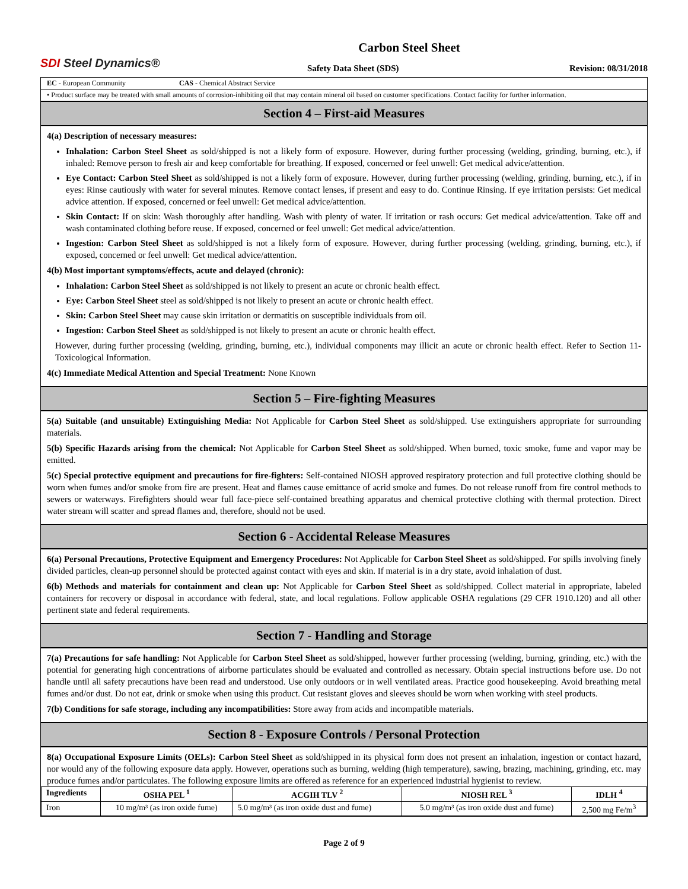SDI Steel Dynamics®
Carbon Steel Sheet
Safety Data Sheet (SDS) Revision: 08/31/2018
EC - European Community CAS - Chemical Abstract Service
• Product surface may be treated with small amounts of corrosion-inhibiting oil that may contain mineral oil based on customer specifications. Contact facility for further information.
Section 4 – First-aid Measures
4(a) Description of necessary measures:
Inhalation: Carbon Steel Sheet as sold/shipped is not a likely form of exposure. However, during further processing (welding, grinding, burning, etc.), if inhaled: Remove person to fresh air and keep comfortable for breathing. If exposed, concerned or feel unwell: Get medical advice/attention.
Eye Contact: Carbon Steel Sheet as sold/shipped is not a likely form of exposure. However, during further processing (welding, grinding, burning, etc.), if in eyes: Rinse cautiously with water for several minutes. Remove contact lenses, if present and easy to do. Continue Rinsing. If eye irritation persists: Get medical advice attention. If exposed, concerned or feel unwell: Get medical advice/attention.
Skin Contact: If on skin: Wash thoroughly after handling. Wash with plenty of water. If irritation or rash occurs: Get medical advice/attention. Take off and wash contaminated clothing before reuse. If exposed, concerned or feel unwell: Get medical advice/attention.
Ingestion: Carbon Steel Sheet as sold/shipped is not a likely form of exposure. However, during further processing (welding, grinding, burning, etc.), if exposed, concerned or feel unwell: Get medical advice/attention.
4(b) Most important symptoms/effects, acute and delayed (chronic):
Inhalation: Carbon Steel Sheet as sold/shipped is not likely to present an acute or chronic health effect.
Eye: Carbon Steel Sheet steel as sold/shipped is not likely to present an acute or chronic health effect.
Skin: Carbon Steel Sheet may cause skin irritation or dermatitis on susceptible individuals from oil.
Ingestion: Carbon Steel Sheet as sold/shipped is not likely to present an acute or chronic health effect.
However, during further processing (welding, grinding, burning, etc.), individual components may illicit an acute or chronic health effect. Refer to Section 11-Toxicological Information.
4(c) Immediate Medical Attention and Special Treatment: None Known
Section 5 – Fire-fighting Measures
5(a) Suitable (and unsuitable) Extinguishing Media: Not Applicable for Carbon Steel Sheet as sold/shipped. Use extinguishers appropriate for surrounding materials.
5(b) Specific Hazards arising from the chemical: Not Applicable for Carbon Steel Sheet as sold/shipped. When burned, toxic smoke, fume and vapor may be emitted.
5(c) Special protective equipment and precautions for fire-fighters: Self-contained NIOSH approved respiratory protection and full protective clothing should be worn when fumes and/or smoke from fire are present. Heat and flames cause emittance of acrid smoke and fumes. Do not release runoff from fire control methods to sewers or waterways. Firefighters should wear full face-piece self-contained breathing apparatus and chemical protective clothing with thermal protection. Direct water stream will scatter and spread flames and, therefore, should not be used.
Section 6 - Accidental Release Measures
6(a) Personal Precautions, Protective Equipment and Emergency Procedures: Not Applicable for Carbon Steel Sheet as sold/shipped. For spills involving finely divided particles, clean-up personnel should be protected against contact with eyes and skin. If material is in a dry state, avoid inhalation of dust.
6(b) Methods and materials for containment and clean up: Not Applicable for Carbon Steel Sheet as sold/shipped. Collect material in appropriate, labeled containers for recovery or disposal in accordance with federal, state, and local regulations. Follow applicable OSHA regulations (29 CFR 1910.120) and all other pertinent state and federal requirements.
Section 7 - Handling and Storage
7(a) Precautions for safe handling: Not Applicable for Carbon Steel Sheet as sold/shipped, however further processing (welding, burning, grinding, etc.) with the potential for generating high concentrations of airborne particulates should be evaluated and controlled as necessary. Obtain special instructions before use. Do not handle until all safety precautions have been read and understood. Use only outdoors or in well ventilated areas. Practice good housekeeping. Avoid breathing metal fumes and/or dust. Do not eat, drink or smoke when using this product. Cut resistant gloves and sleeves should be worn when working with steel products.
7(b) Conditions for safe storage, including any incompatibilities: Store away from acids and incompatible materials.
Section 8 - Exposure Controls / Personal Protection
8(a) Occupational Exposure Limits (OELs): Carbon Steel Sheet as sold/shipped in its physical form does not present an inhalation, ingestion or contact hazard, nor would any of the following exposure data apply. However, operations such as burning, welding (high temperature), sawing, brazing, machining, grinding, etc. may produce fumes and/or particulates. The following exposure limits are offered as reference for an experienced industrial hygienist to review.
| Ingredients | OSHA PEL <sup>1</sup> | ACGIH TLV <sup>2</sup> | NIOSH REL <sup>3</sup> | IDLH <sup>4</sup> |
| --- | --- | --- | --- | --- |
| Iron | 10 mg/m³ (as iron oxide fume) | 5.0 mg/m³ (as iron oxide dust and fume) | 5.0 mg/m³ (as iron oxide dust and fume) | 2,500 mg Fe/m<sup>3</sup> |
Page 2 of 9